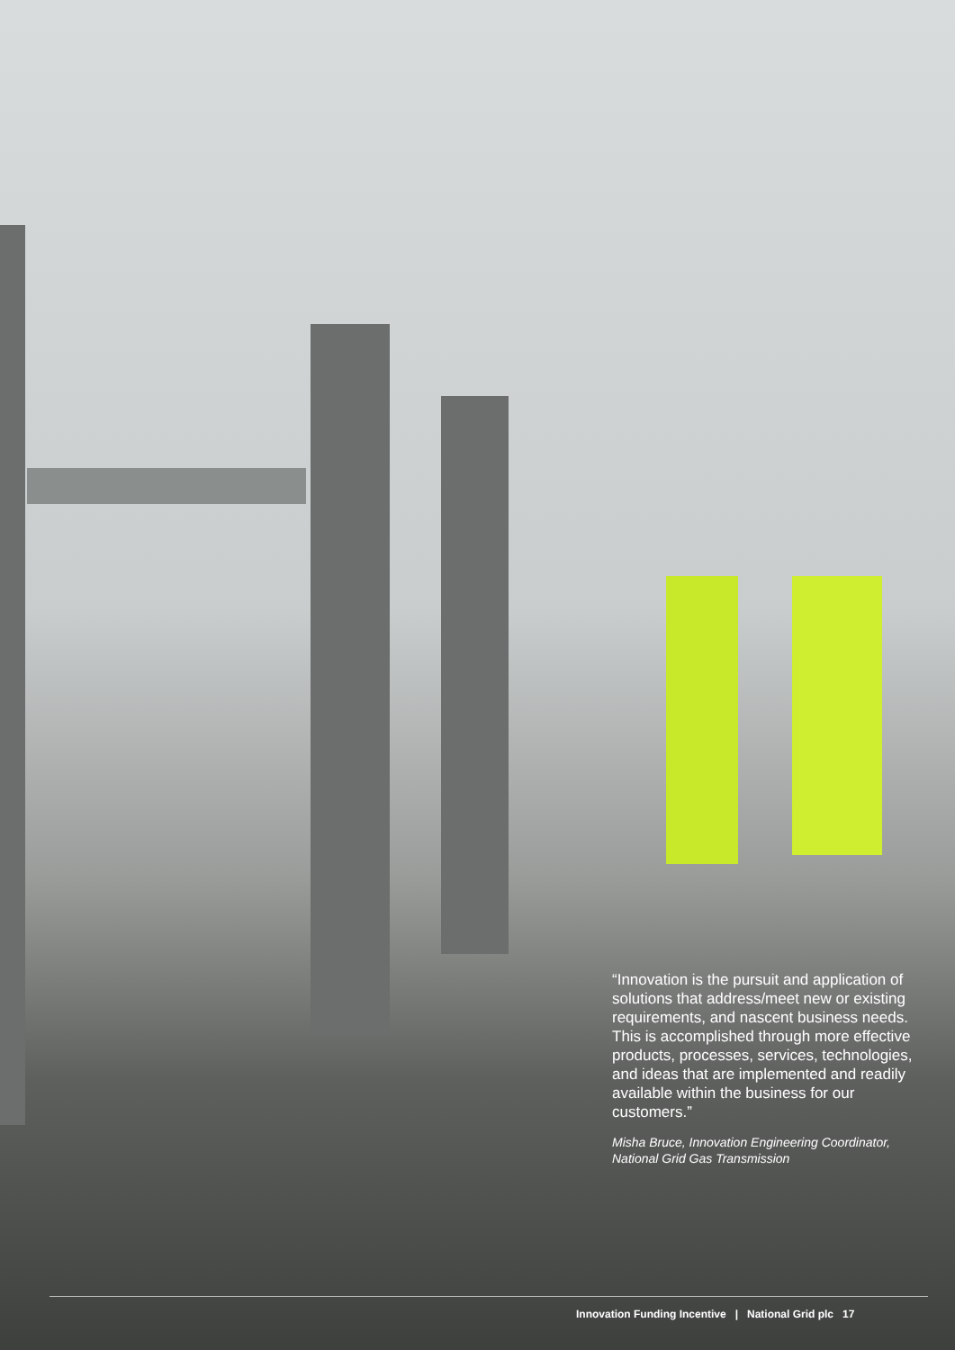“Innovation is the pursuit and application of solutions that address/meet new or existing requirements, and nascent business needs. This is accomplished through more effective products, processes, services, technologies, and ideas that are implemented and readily available within the business for our customers.”
Misha Bruce, Innovation Engineering Coordinator, National Grid Gas Transmission
Innovation Funding Incentive | National Grid plc 17